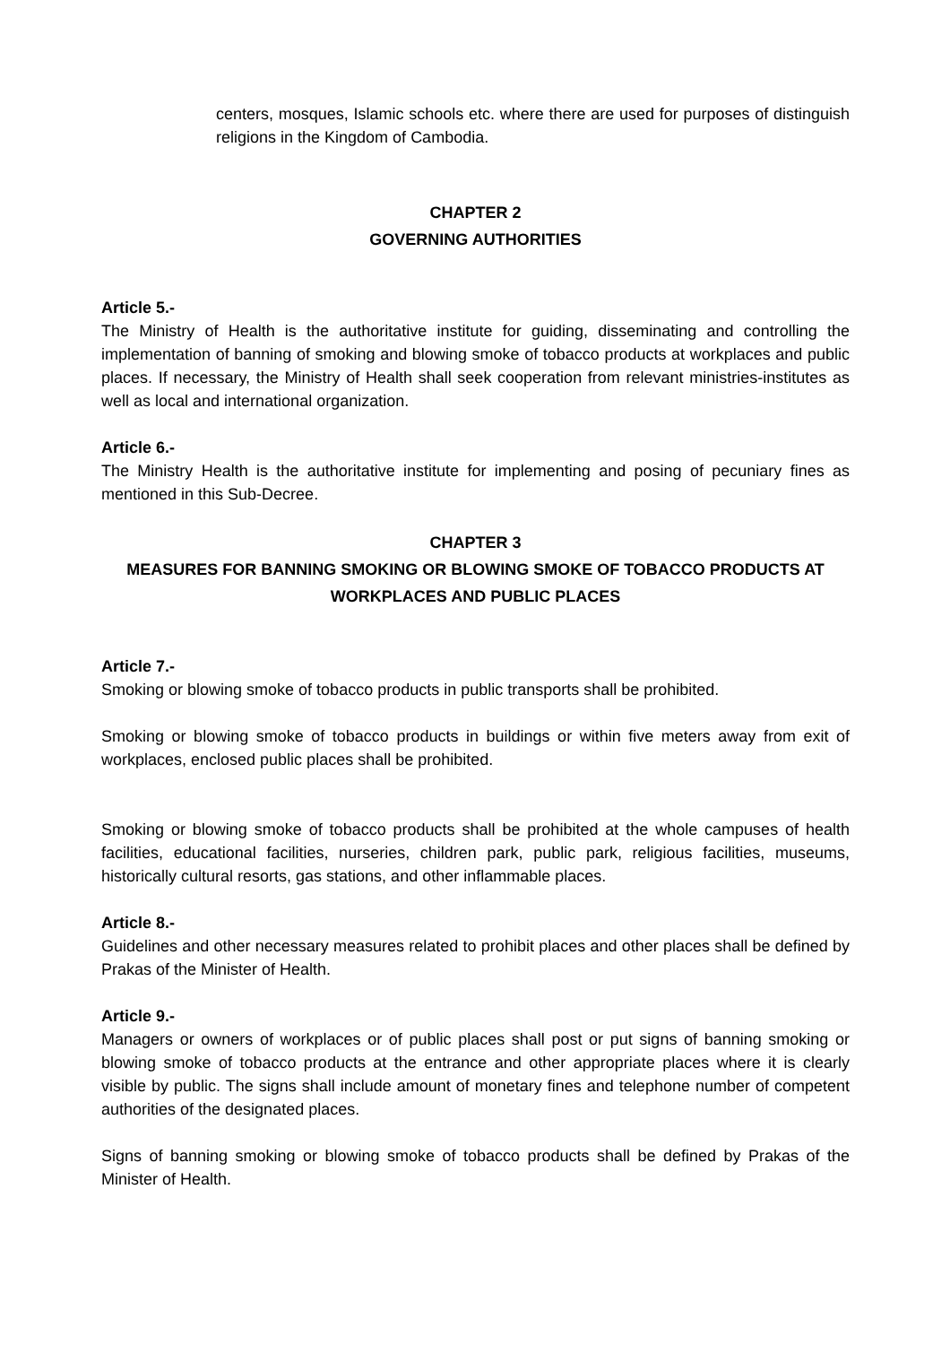centers, mosques, Islamic schools etc. where there are used for purposes of distinguish religions in the Kingdom of Cambodia.
CHAPTER 2
GOVERNING AUTHORITIES
Article 5.-
The Ministry of Health is the authoritative institute for guiding, disseminating and controlling the implementation of banning of smoking and blowing smoke of tobacco products at workplaces and public places. If necessary, the Ministry of Health shall seek cooperation from relevant ministries-institutes as well as local and international organization.
Article 6.-
The Ministry Health is the authoritative institute for implementing and posing of pecuniary fines as mentioned in this Sub-Decree.
CHAPTER 3
MEASURES FOR BANNING SMOKING OR BLOWING SMOKE OF TOBACCO PRODUCTS AT WORKPLACES AND PUBLIC PLACES
Article 7.-
Smoking or blowing smoke of tobacco products in public transports shall be prohibited.
Smoking or blowing smoke of tobacco products in buildings or within five meters away from exit of workplaces, enclosed public places shall be prohibited.
Smoking or blowing smoke of tobacco products shall be prohibited at the whole campuses of health facilities, educational facilities, nurseries, children park, public park, religious facilities, museums, historically cultural resorts, gas stations, and other inflammable places.
Article 8.-
Guidelines and other necessary measures related to prohibit places and other places shall be defined by Prakas of the Minister of Health.
Article 9.-
Managers or owners of workplaces or of public places shall post or put signs of banning smoking or blowing smoke of tobacco products at the entrance and other appropriate places where it is clearly visible by public. The signs shall include amount of monetary fines and telephone number of competent authorities of the designated places.
Signs of banning smoking or blowing smoke of tobacco products shall be defined by Prakas of the Minister of Health.